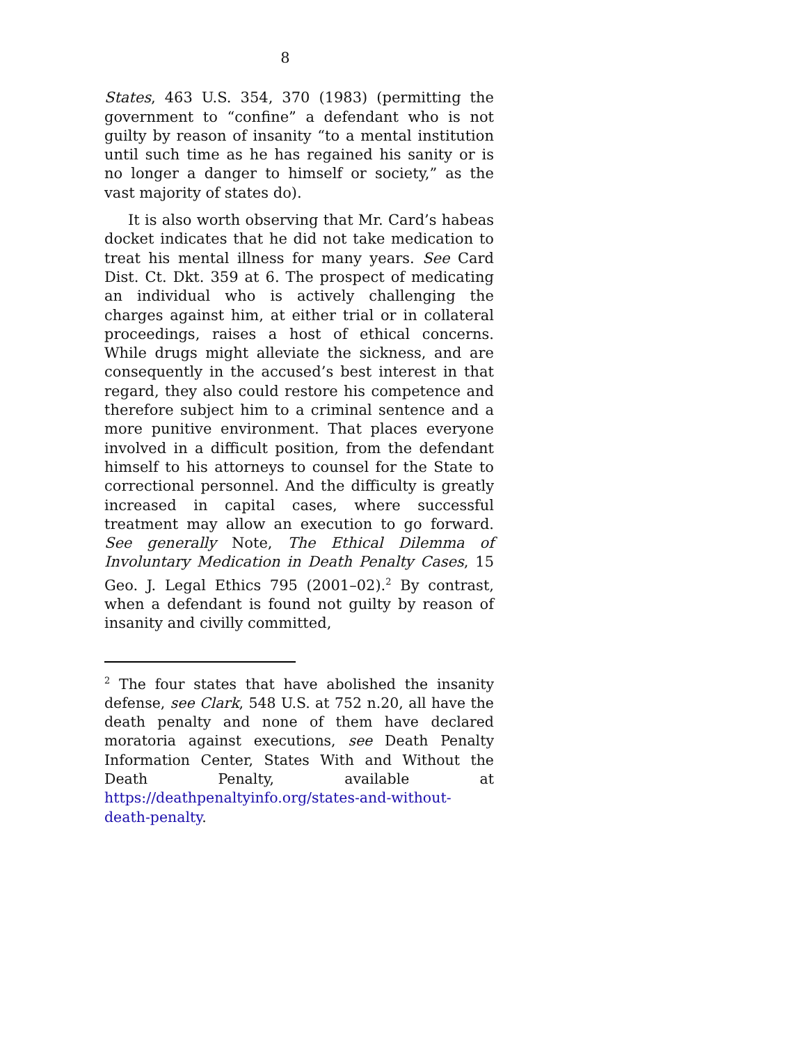8
States, 463 U.S. 354, 370 (1983) (permitting the government to “confine” a defendant who is not guilty by reason of insanity “to a mental institution until such time as he has regained his sanity or is no longer a danger to himself or society,” as the vast majority of states do).
It is also worth observing that Mr. Card’s habeas docket indicates that he did not take medication to treat his mental illness for many years. See Card Dist. Ct. Dkt. 359 at 6. The prospect of medicating an individual who is actively challenging the charges against him, at either trial or in collateral proceedings, raises a host of ethical concerns. While drugs might alleviate the sickness, and are consequently in the accused’s best interest in that regard, they also could restore his competence and therefore subject him to a criminal sentence and a more punitive environment. That places everyone involved in a difficult position, from the defendant himself to his attorneys to counsel for the State to correctional personnel. And the difficulty is greatly increased in capital cases, where successful treatment may allow an execution to go forward. See generally Note, The Ethical Dilemma of Involuntary Medication in Death Penalty Cases, 15 Geo. J. Legal Ethics 795 (2001–02).<sup>2</sup> By contrast, when a defendant is found not guilty by reason of insanity and civilly committed,
<sup>2</sup> The four states that have abolished the insanity defense, see Clark, 548 U.S. at 752 n.20, all have the death penalty and none of them have declared moratoria against executions, see Death Penalty Information Center, States With and Without the Death Penalty, available at https://deathpenaltyinfo.org/states-and-without-death-penalty.